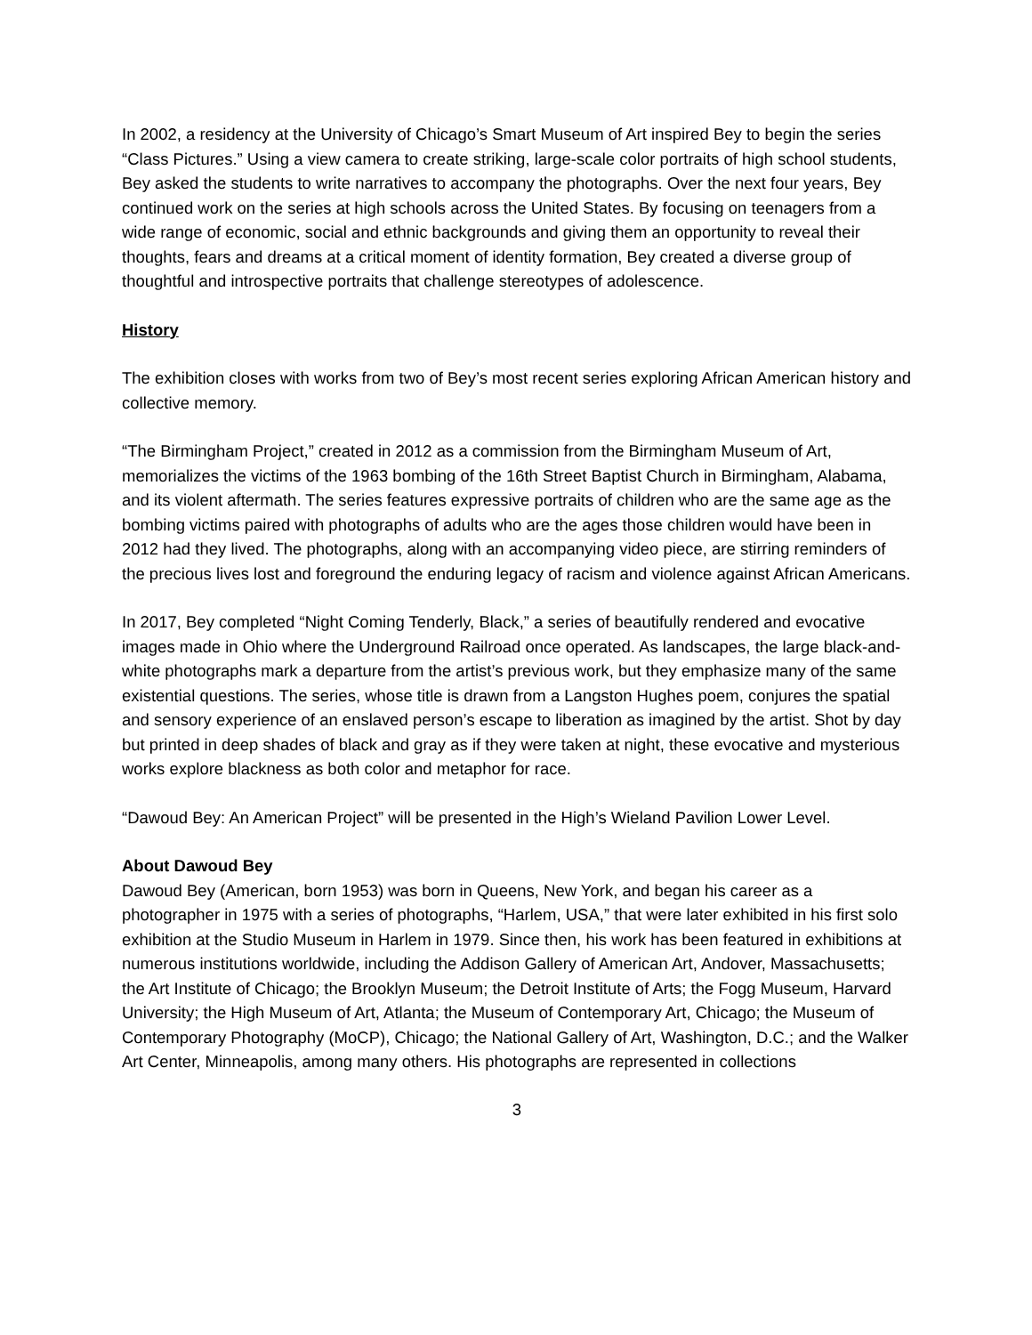In 2002, a residency at the University of Chicago’s Smart Museum of Art inspired Bey to begin the series “Class Pictures.” Using a view camera to create striking, large-scale color portraits of high school students, Bey asked the students to write narratives to accompany the photographs. Over the next four years, Bey continued work on the series at high schools across the United States. By focusing on teenagers from a wide range of economic, social and ethnic backgrounds and giving them an opportunity to reveal their thoughts, fears and dreams at a critical moment of identity formation, Bey created a diverse group of thoughtful and introspective portraits that challenge stereotypes of adolescence.
History
The exhibition closes with works from two of Bey’s most recent series exploring African American history and collective memory.
“The Birmingham Project,” created in 2012 as a commission from the Birmingham Museum of Art, memorializes the victims of the 1963 bombing of the 16th Street Baptist Church in Birmingham, Alabama, and its violent aftermath. The series features expressive portraits of children who are the same age as the bombing victims paired with photographs of adults who are the ages those children would have been in 2012 had they lived. The photographs, along with an accompanying video piece, are stirring reminders of the precious lives lost and foreground the enduring legacy of racism and violence against African Americans.
In 2017, Bey completed “Night Coming Tenderly, Black,” a series of beautifully rendered and evocative images made in Ohio where the Underground Railroad once operated. As landscapes, the large black-and-white photographs mark a departure from the artist’s previous work, but they emphasize many of the same existential questions. The series, whose title is drawn from a Langston Hughes poem, conjures the spatial and sensory experience of an enslaved person’s escape to liberation as imagined by the artist. Shot by day but printed in deep shades of black and gray as if they were taken at night, these evocative and mysterious works explore blackness as both color and metaphor for race.
“Dawoud Bey: An American Project” will be presented in the High’s Wieland Pavilion Lower Level.
About Dawoud Bey
Dawoud Bey (American, born 1953) was born in Queens, New York, and began his career as a photographer in 1975 with a series of photographs, “Harlem, USA,” that were later exhibited in his first solo exhibition at the Studio Museum in Harlem in 1979. Since then, his work has been featured in exhibitions at numerous institutions worldwide, including the Addison Gallery of American Art, Andover, Massachusetts; the Art Institute of Chicago; the Brooklyn Museum; the Detroit Institute of Arts; the Fogg Museum, Harvard University; the High Museum of Art, Atlanta; the Museum of Contemporary Art, Chicago; the Museum of Contemporary Photography (MoCP), Chicago; the National Gallery of Art, Washington, D.C.; and the Walker Art Center, Minneapolis, among many others. His photographs are represented in collections
3